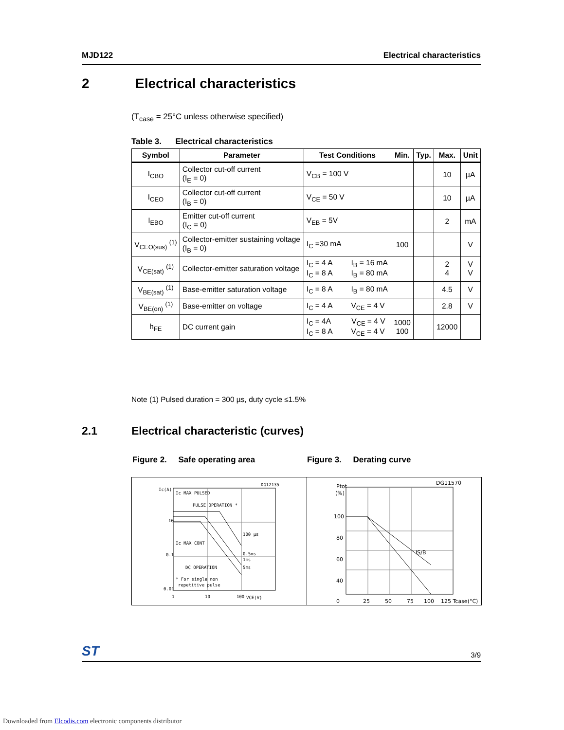MJD122 Electrical characteristics
2 Electrical characteristics
(T<sub>case</sub> = 25°C unless otherwise specified)
Table 3. Electrical characteristics
| Symbol | Parameter | Test Conditions | Min. | Typ. | Max. | Unit |
| --- | --- | --- | --- | --- | --- | --- |
| I<sub>CBO</sub> | Collector cut-off current (I<sub>E</sub> = 0) | V<sub>CB</sub> = 100 V | | | 10 | µA |
| I<sub>CEO</sub> | Collector cut-off current (I<sub>B</sub> = 0) | V<sub>CE</sub> = 50 V | | | 10 | µA |
| I<sub>EBO</sub> | Emitter cut-off current (I<sub>C</sub> = 0) | V<sub>EB</sub> = 5V | | | 2 | mA |
| V<sub>CEO(sus)</sub> <sup>(1)</sup> | Collector-emitter sustaining voltage (I<sub>B</sub> = 0) | I<sub>C</sub> =30 mA | 100 | | | V |
| V<sub>CE(sat)</sub> <sup>(1)</sup> | Collector-emitter saturation voltage | I<sub>C</sub> = 4 A I<sub>B</sub> = 16 mA I<sub>C</sub> = 8 A I<sub>B</sub> = 80 mA | | | 2 4 | V V |
| V<sub>BE(sat)</sub> <sup>(1)</sup> | Base-emitter saturation voltage | I<sub>C</sub> = 8 A I<sub>B</sub> = 80 mA | | | 4.5 | V |
| V<sub>BE(on)</sub> <sup>(1)</sup> | Base-emitter on voltage | I<sub>C</sub> = 4 A V<sub>CE</sub> = 4 V | | | 2.8 | V |
| h<sub>FE</sub> | DC current gain | I<sub>C</sub> = 4A V<sub>CE</sub> = 4 V I<sub>C</sub> = 8 A V<sub>CE</sub> = 4 V | 1000 100 | | 12000 | |
Note (1) Pulsed duration = 300 µs, duty cycle ≤1.5%
2.1 Electrical characteristic (curves)
Figure 2. Safe operating area Figure 3. Derating curve
Ic(A)
DG12135
Ic MAX PULSED
PULSE OPERATION *
Ic MAX CONT
DC OPERATION
* For single non
repetitive pulse
100 µs
0.5ms
1ms
5ms
0.01
0.1
10
VCE(V)
1
10
100
Ptot
(%)
DG11570
IS/B
100
80
60
40
0
25
50
75
100
125 Tcase(°C)
ST 3/9
Downloaded from Elcodis.com electronic components distributor